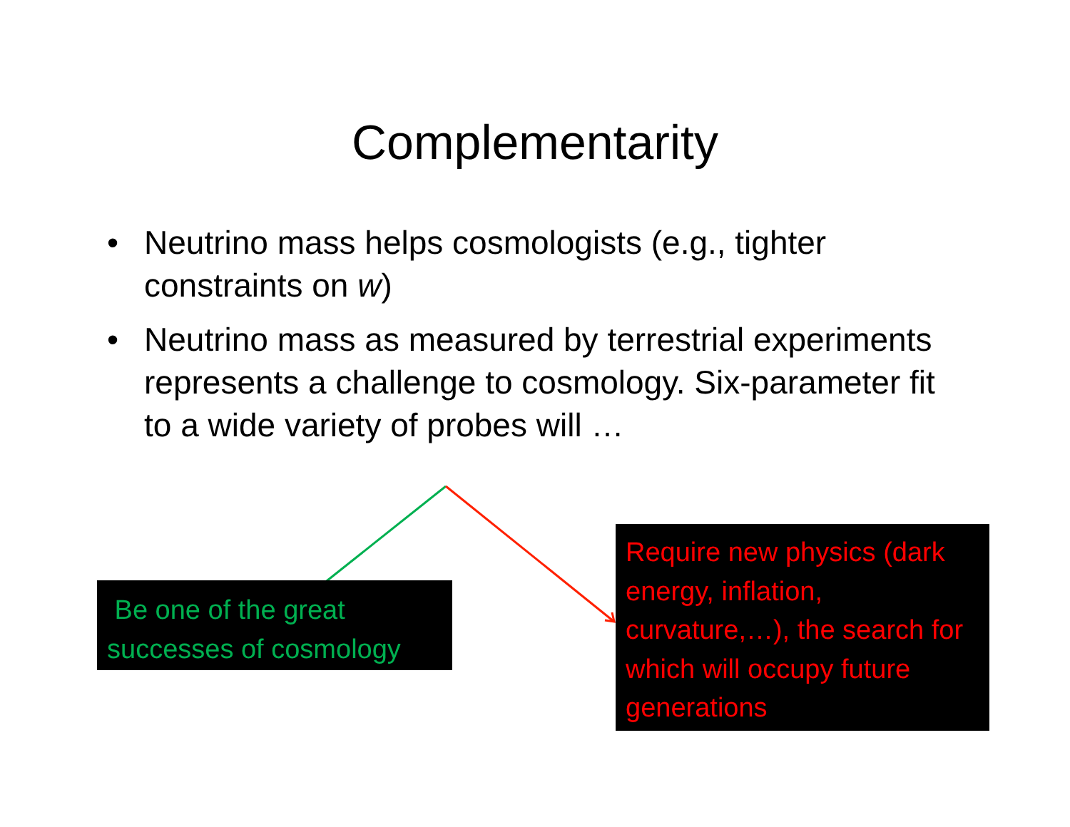Complementarity
• Neutrino mass helps cosmologists (e.g., tighter constraints on w)
• Neutrino mass as measured by terrestrial experiments represents a challenge to cosmology. Six-parameter fit to a wide variety of probes will …
Be one of the great successes of cosmology
Require new physics (dark energy, inflation, curvature,…), the search for which will occupy future generations